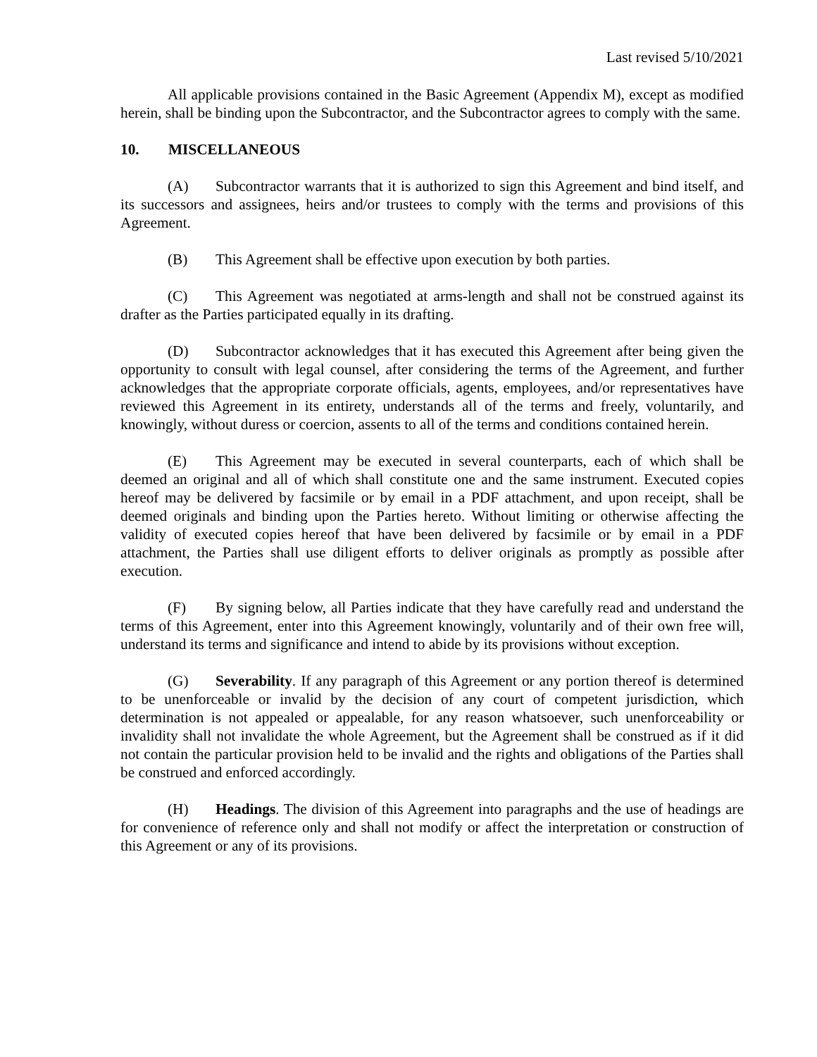Last revised 5/10/2021
All applicable provisions contained in the Basic Agreement (Appendix M), except as modified herein, shall be binding upon the Subcontractor, and the Subcontractor agrees to comply with the same.
10. MISCELLANEOUS
(A) Subcontractor warrants that it is authorized to sign this Agreement and bind itself, and its successors and assignees, heirs and/or trustees to comply with the terms and provisions of this Agreement.
(B) This Agreement shall be effective upon execution by both parties.
(C) This Agreement was negotiated at arms-length and shall not be construed against its drafter as the Parties participated equally in its drafting.
(D) Subcontractor acknowledges that it has executed this Agreement after being given the opportunity to consult with legal counsel, after considering the terms of the Agreement, and further acknowledges that the appropriate corporate officials, agents, employees, and/or representatives have reviewed this Agreement in its entirety, understands all of the terms and freely, voluntarily, and knowingly, without duress or coercion, assents to all of the terms and conditions contained herein.
(E) This Agreement may be executed in several counterparts, each of which shall be deemed an original and all of which shall constitute one and the same instrument. Executed copies hereof may be delivered by facsimile or by email in a PDF attachment, and upon receipt, shall be deemed originals and binding upon the Parties hereto. Without limiting or otherwise affecting the validity of executed copies hereof that have been delivered by facsimile or by email in a PDF attachment, the Parties shall use diligent efforts to deliver originals as promptly as possible after execution.
(F) By signing below, all Parties indicate that they have carefully read and understand the terms of this Agreement, enter into this Agreement knowingly, voluntarily and of their own free will, understand its terms and significance and intend to abide by its provisions without exception.
(G) Severability. If any paragraph of this Agreement or any portion thereof is determined to be unenforceable or invalid by the decision of any court of competent jurisdiction, which determination is not appealed or appealable, for any reason whatsoever, such unenforceability or invalidity shall not invalidate the whole Agreement, but the Agreement shall be construed as if it did not contain the particular provision held to be invalid and the rights and obligations of the Parties shall be construed and enforced accordingly.
(H) Headings. The division of this Agreement into paragraphs and the use of headings are for convenience of reference only and shall not modify or affect the interpretation or construction of this Agreement or any of its provisions.